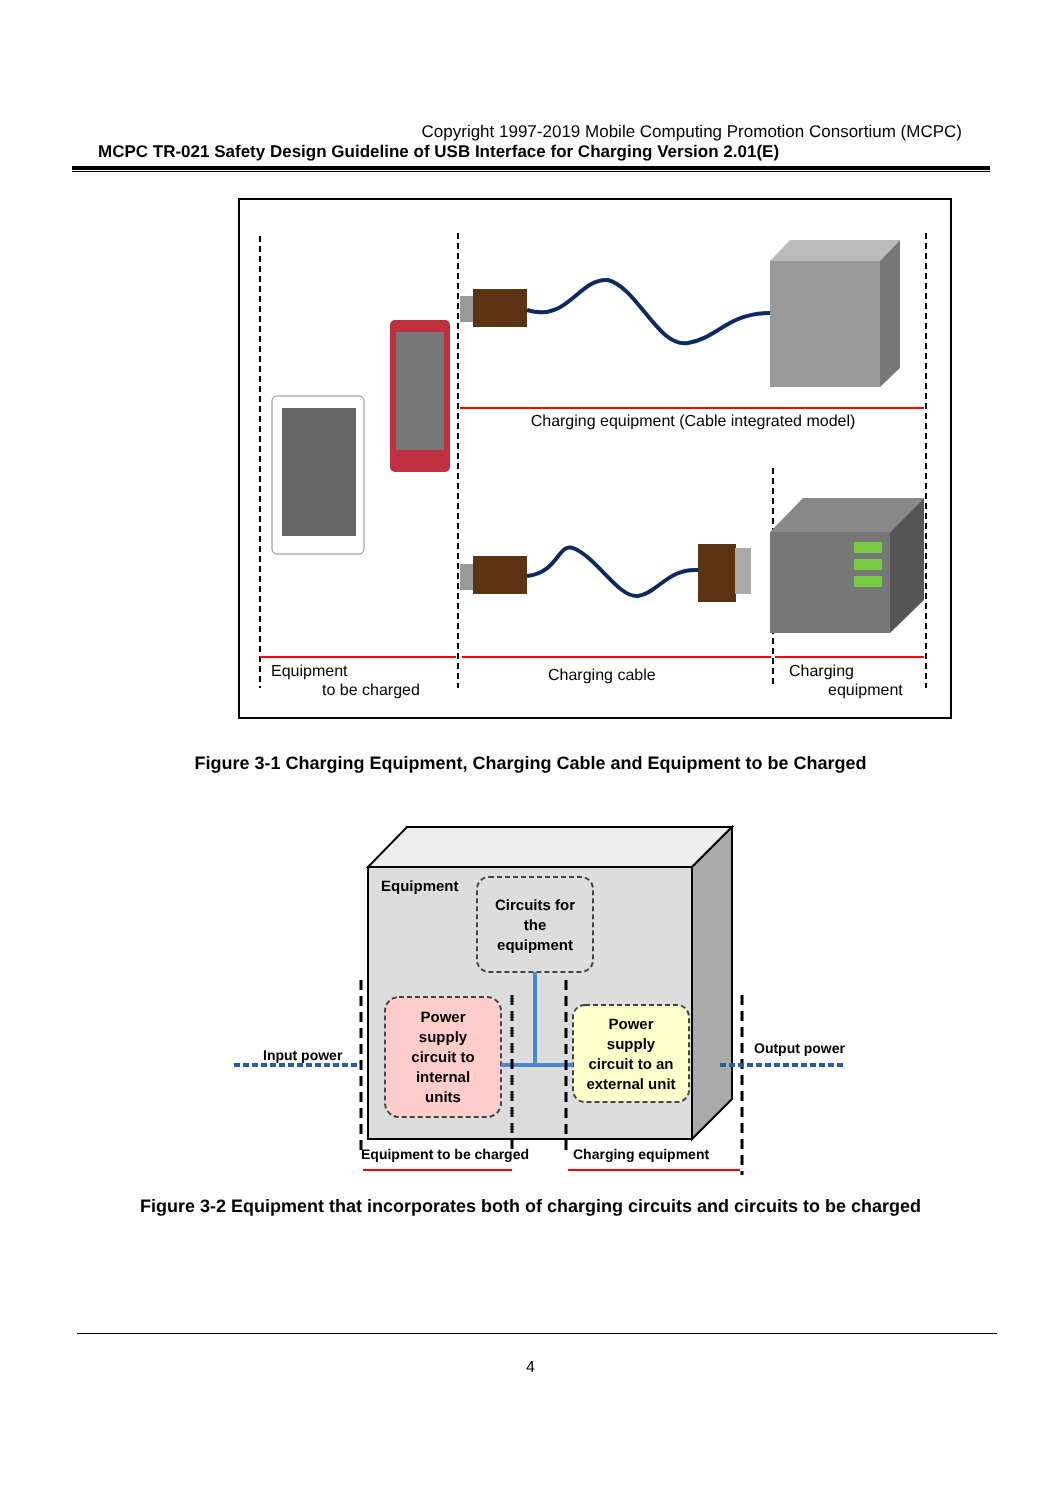Copyright 1997-2019 Mobile Computing Promotion Consortium (MCPC)
MCPC TR-021 Safety Design Guideline of USB Interface for Charging Version 2.01(E)
Charging equipment (Cable integrated model)
Equipment
to be charged
Charging cable
Charging
equipment
Figure 3-1 Charging Equipment, Charging Cable and Equipment to be Charged
Equipment
Circuits for
the
equipment
Power
supply
circuit to
internal
units
Power
supply
circuit to an
external unit
Input power
Output power
Equipment to be charged
Charging equipment
Figure 3-2 Equipment that incorporates both of charging circuits and circuits to be charged
4